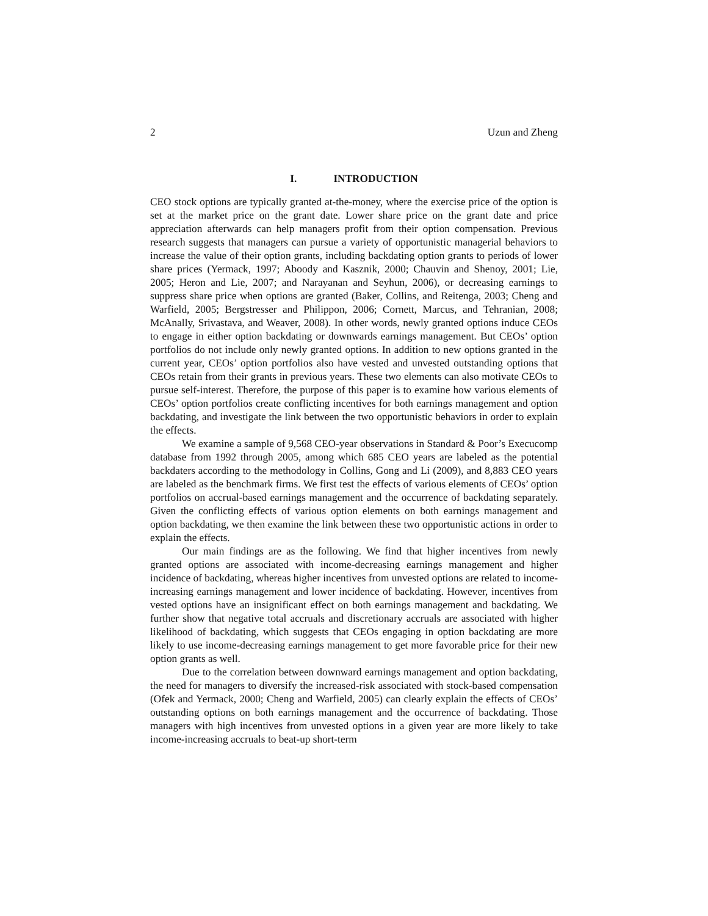2 Uzun and Zheng
I. INTRODUCTION
CEO stock options are typically granted at-the-money, where the exercise price of the option is set at the market price on the grant date. Lower share price on the grant date and price appreciation afterwards can help managers profit from their option compensation. Previous research suggests that managers can pursue a variety of opportunistic managerial behaviors to increase the value of their option grants, including backdating option grants to periods of lower share prices (Yermack, 1997; Aboody and Kasznik, 2000; Chauvin and Shenoy, 2001; Lie, 2005; Heron and Lie, 2007; and Narayanan and Seyhun, 2006), or decreasing earnings to suppress share price when options are granted (Baker, Collins, and Reitenga, 2003; Cheng and Warfield, 2005; Bergstresser and Philippon, 2006; Cornett, Marcus, and Tehranian, 2008; McAnally, Srivastava, and Weaver, 2008). In other words, newly granted options induce CEOs to engage in either option backdating or downwards earnings management. But CEOs’ option portfolios do not include only newly granted options. In addition to new options granted in the current year, CEOs’ option portfolios also have vested and unvested outstanding options that CEOs retain from their grants in previous years. These two elements can also motivate CEOs to pursue self-interest. Therefore, the purpose of this paper is to examine how various elements of CEOs’ option portfolios create conflicting incentives for both earnings management and option backdating, and investigate the link between the two opportunistic behaviors in order to explain the effects.
We examine a sample of 9,568 CEO-year observations in Standard & Poor’s Execucomp database from 1992 through 2005, among which 685 CEO years are labeled as the potential backdaters according to the methodology in Collins, Gong and Li (2009), and 8,883 CEO years are labeled as the benchmark firms. We first test the effects of various elements of CEOs’ option portfolios on accrual-based earnings management and the occurrence of backdating separately. Given the conflicting effects of various option elements on both earnings management and option backdating, we then examine the link between these two opportunistic actions in order to explain the effects.
Our main findings are as the following. We find that higher incentives from newly granted options are associated with income-decreasing earnings management and higher incidence of backdating, whereas higher incentives from unvested options are related to income-increasing earnings management and lower incidence of backdating. However, incentives from vested options have an insignificant effect on both earnings management and backdating. We further show that negative total accruals and discretionary accruals are associated with higher likelihood of backdating, which suggests that CEOs engaging in option backdating are more likely to use income-decreasing earnings management to get more favorable price for their new option grants as well.
Due to the correlation between downward earnings management and option backdating, the need for managers to diversify the increased-risk associated with stock-based compensation (Ofek and Yermack, 2000; Cheng and Warfield, 2005) can clearly explain the effects of CEOs’ outstanding options on both earnings management and the occurrence of backdating. Those managers with high incentives from unvested options in a given year are more likely to take income-increasing accruals to beat-up short-term